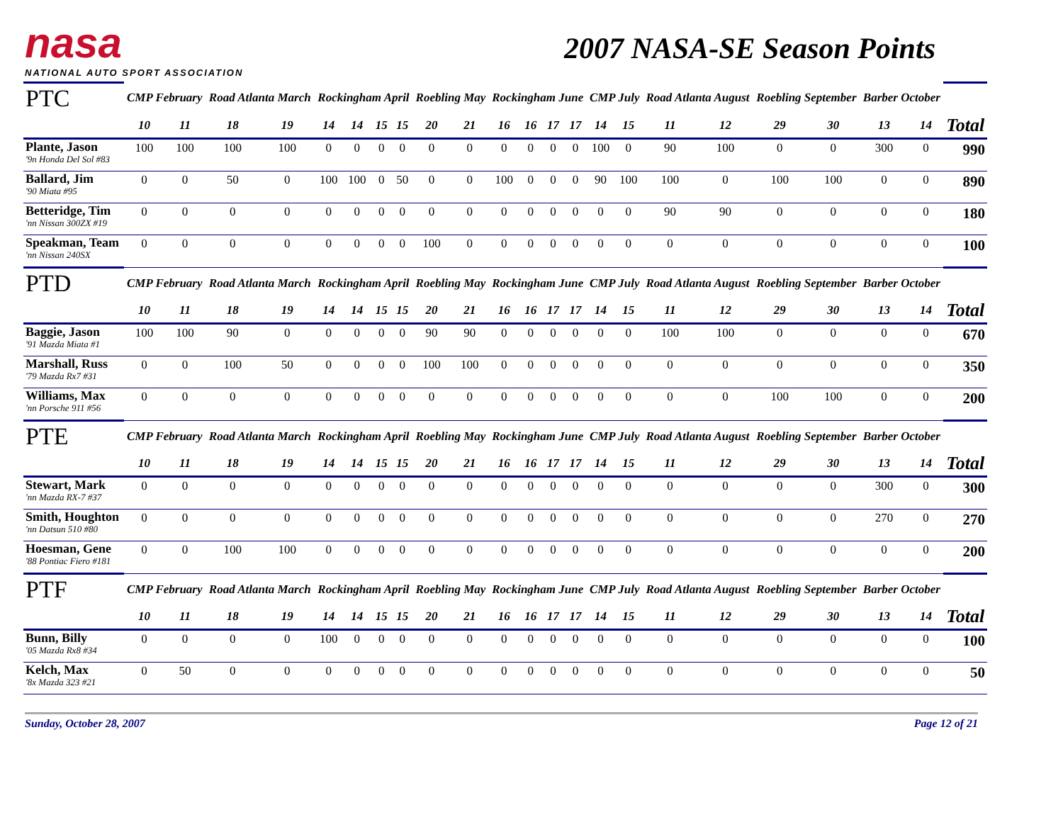nasa
NATIONAL AUTO SPORT ASSOCIATION
2007 NASA-SE Season Points
| PTC | CMP February | | Road Atlanta March | | Rockingham April | | | | Roebling May | | Rockingham June | | | | CMP July | | Road Atlanta August | | Roebling September | | Barber October | | |
| | 10 | 11 | 18 | 19 | 14 | 14 | 15 | 15 | 20 | 21 | 16 | 16 | 17 | 17 | 14 | 15 | 11 | 12 | 29 | 30 | 13 | 14 | Total |
| Plante, Jason '9n Honda Del Sol #83 | 100 | 100 | 100 | 100 | 0 | 0 | 0 | 0 | 0 | 0 | 0 | 0 | 0 | 0 | 100 | 0 | 90 | 100 | 0 | 0 | 300 | 0 | 990 |
| Ballard, Jim '90 Miata #95 | 0 | 0 | 50 | 0 | 100 | 100 | 0 | 50 | 0 | 0 | 100 | 0 | 0 | 0 | 90 | 100 | 100 | 0 | 100 | 100 | 0 | 0 | 890 |
| Betteridge, Tim 'nn Nissan 300ZX #19 | 0 | 0 | 0 | 0 | 0 | 0 | 0 | 0 | 0 | 0 | 0 | 0 | 0 | 0 | 0 | 0 | 90 | 90 | 0 | 0 | 0 | 0 | 180 |
| Speakman, Team 'nn Nissan 240SX | 0 | 0 | 0 | 0 | 0 | 0 | 0 | 0 | 100 | 0 | 0 | 0 | 0 | 0 | 0 | 0 | 0 | 0 | 0 | 0 | 0 | 0 | 100 |
| PTD | CMP February | | Road Atlanta March | | Rockingham April | | | | Roebling May | | Rockingham June | | | | CMP July | | Road Atlanta August | | Roebling September | | Barber October | | |
| | 10 | 11 | 18 | 19 | 14 | 14 | 15 | 15 | 20 | 21 | 16 | 16 | 17 | 17 | 14 | 15 | 11 | 12 | 29 | 30 | 13 | 14 | Total |
| Baggie, Jason '91 Mazda Miata #1 | 100 | 100 | 90 | 0 | 0 | 0 | 0 | 0 | 90 | 90 | 0 | 0 | 0 | 0 | 0 | 0 | 100 | 100 | 0 | 0 | 0 | 0 | 670 |
| Marshall, Russ '79 Mazda Rx7 #31 | 0 | 0 | 100 | 50 | 0 | 0 | 0 | 0 | 100 | 100 | 0 | 0 | 0 | 0 | 0 | 0 | 0 | 0 | 0 | 0 | 0 | 0 | 350 |
| Williams, Max 'nn Porsche 911 #56 | 0 | 0 | 0 | 0 | 0 | 0 | 0 | 0 | 0 | 0 | 0 | 0 | 0 | 0 | 0 | 0 | 0 | 0 | 100 | 100 | 0 | 0 | 200 |
| PTE | CMP February | | Road Atlanta March | | Rockingham April | | | | Roebling May | | Rockingham June | | | | CMP July | | Road Atlanta August | | Roebling September | | Barber October | | |
| | 10 | 11 | 18 | 19 | 14 | 14 | 15 | 15 | 20 | 21 | 16 | 16 | 17 | 17 | 14 | 15 | 11 | 12 | 29 | 30 | 13 | 14 | Total |
| Stewart, Mark 'nn Mazda RX-7 #37 | 0 | 0 | 0 | 0 | 0 | 0 | 0 | 0 | 0 | 0 | 0 | 0 | 0 | 0 | 0 | 0 | 0 | 0 | 0 | 0 | 300 | 0 | 300 |
| Smith, Houghton 'nn Datsun 510 #80 | 0 | 0 | 0 | 0 | 0 | 0 | 0 | 0 | 0 | 0 | 0 | 0 | 0 | 0 | 0 | 0 | 0 | 0 | 0 | 0 | 270 | 0 | 270 |
| Hoesman, Gene '88 Pontiac Fiero #181 | 0 | 0 | 100 | 100 | 0 | 0 | 0 | 0 | 0 | 0 | 0 | 0 | 0 | 0 | 0 | 0 | 0 | 0 | 0 | 0 | 0 | 0 | 200 |
| PTF | CMP February | | Road Atlanta March | | Rockingham April | | | | Roebling May | | Rockingham June | | | | CMP July | | Road Atlanta August | | Roebling September | | Barber October | | |
| | 10 | 11 | 18 | 19 | 14 | 14 | 15 | 15 | 20 | 21 | 16 | 16 | 17 | 17 | 14 | 15 | 11 | 12 | 29 | 30 | 13 | 14 | Total |
| Bunn, Billy '05 Mazda Rx8 #34 | 0 | 0 | 0 | 0 | 100 | 0 | 0 | 0 | 0 | 0 | 0 | 0 | 0 | 0 | 0 | 0 | 0 | 0 | 0 | 0 | 0 | 0 | 100 |
| Kelch, Max '8x Mazda 323 #21 | 0 | 50 | 0 | 0 | 0 | 0 | 0 | 0 | 0 | 0 | 0 | 0 | 0 | 0 | 0 | 0 | 0 | 0 | 0 | 0 | 0 | 0 | 50 |
Sunday, October 28, 2007 Page 12 of 21